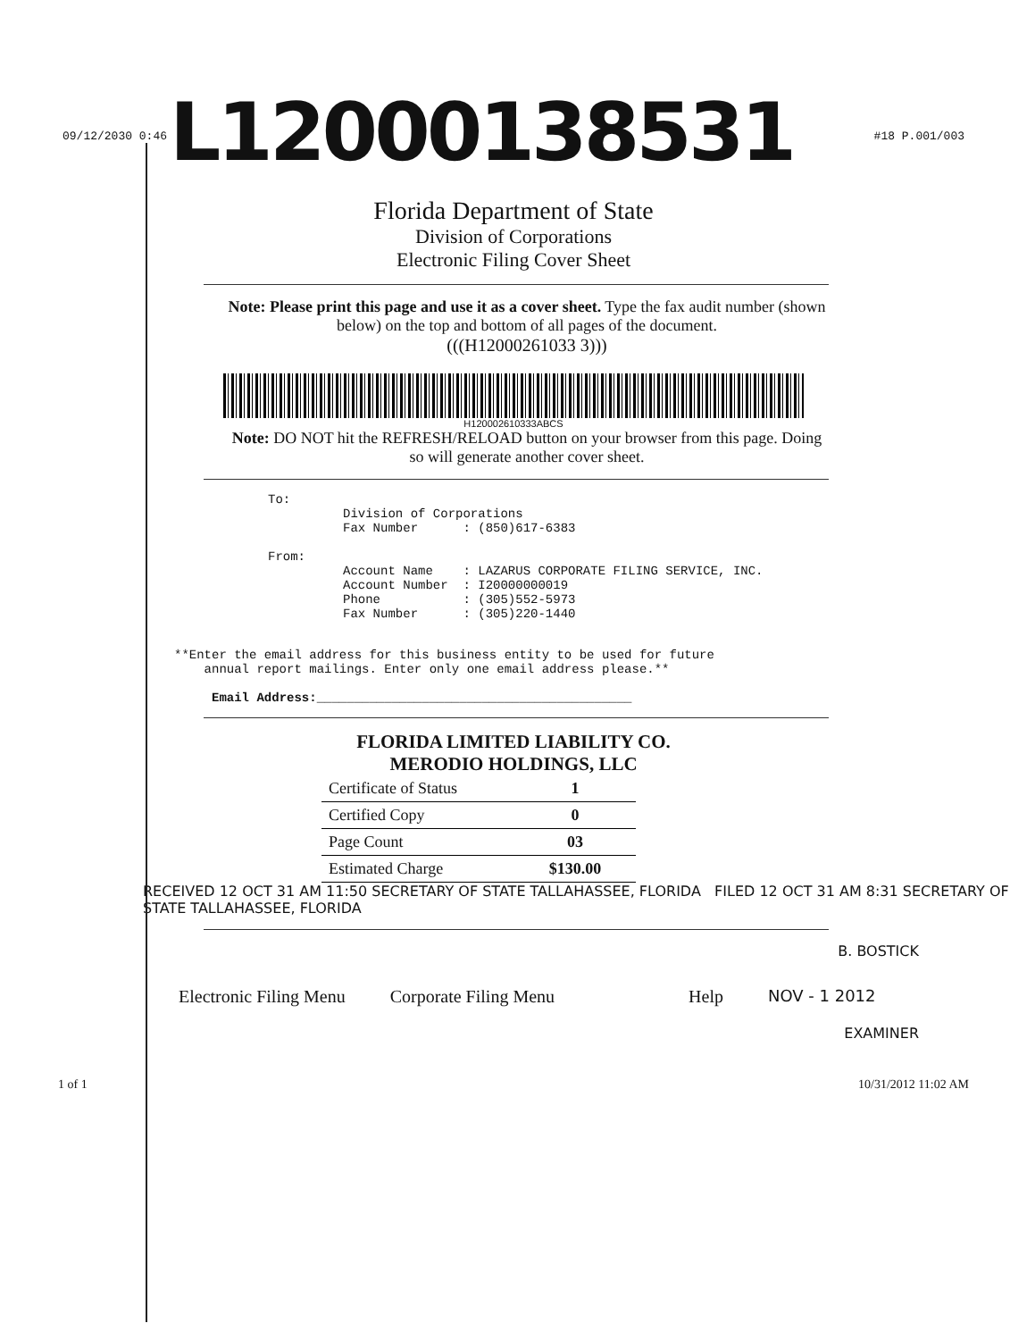L12000138531
09/12/2030 0:46 #18 P.001/003
Florida Department of State
Division of Corporations
Electronic Filing Cover Sheet
Note: Please print this page and use it as a cover sheet. Type the fax audit number (shown below) on the top and bottom of all pages of the document.
(((H12000261033 3)))
H120002610333ABCS
Note: DO NOT hit the REFRESH/RELOAD button on your browser from this page. Doing so will generate another cover sheet.
To:
          Division of Corporations
          Fax Number      : (850)617-6383

From:
          Account Name    : LAZARUS CORPORATE FILING SERVICE, INC.
          Account Number  : I20000000019
          Phone           : (305)552-5973
          Fax Number      : (305)220-1440
**Enter the email address for this business entity to be used for future
    annual report mailings. Enter only one email address please.**

     Email Address:__________________________________________
FLORIDA LIMITED LIABILITY CO.
MERODIO HOLDINGS, LLC
| Certificate of Status | 1 |
| Certified Copy | 0 |
| Page Count | 03 |
| Estimated Charge | $130.00 |
RECEIVED 12 OCT 31 AM 11:50 SECRETARY OF STATE TALLAHASSEE, FLORIDA FILED 12 OCT 31 AM 8:31 SECRETARY OF STATE TALLAHASSEE, FLORIDA
B. BOSTICK
Electronic Filing Menu Corporate Filing Menu Help NOV - 1 2012
EXAMINER
1 of 1 10/31/2012 11:02 AM